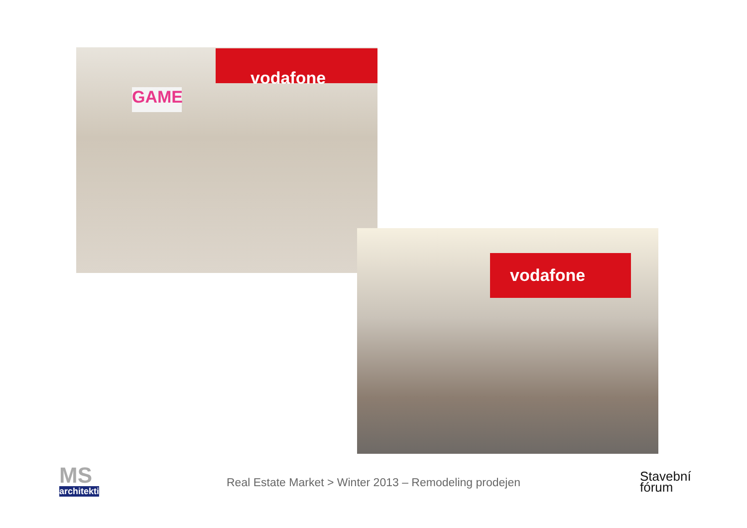GAME
vodafone
vodafone
MS
architekti
Real Estate Market > Winter 2013 – Remodeling prodejen
Stavební
fórum